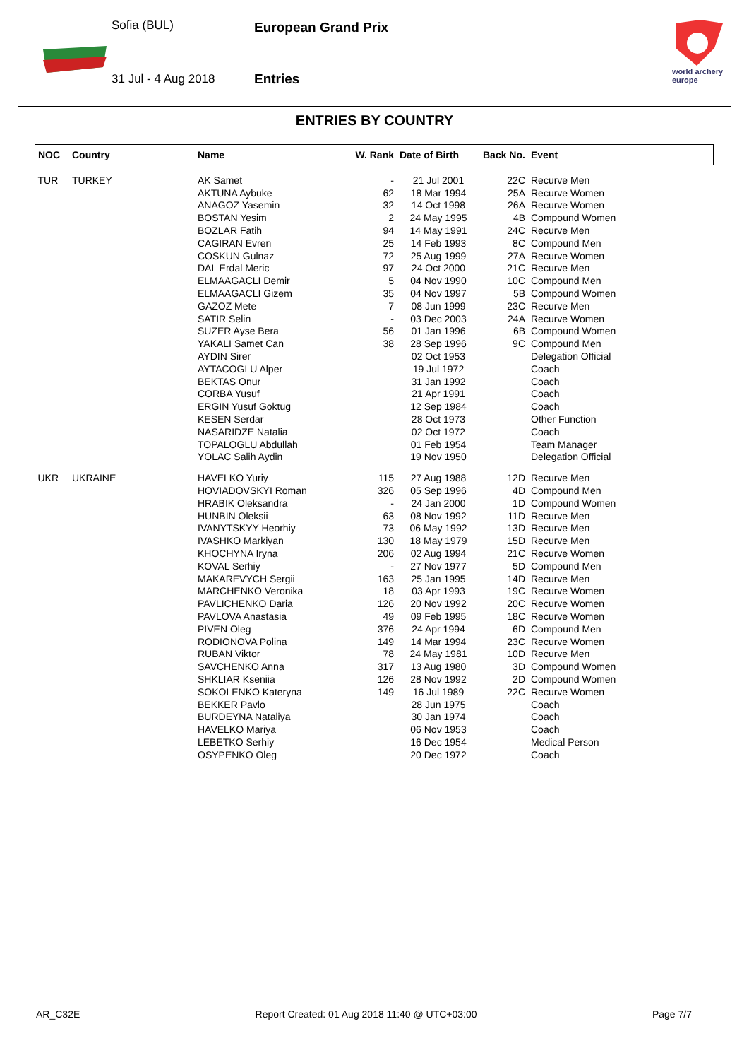Sofia (BUL) European Grand Prix
31 Jul - 4 Aug 2018 Entries
world archery europe
ENTRIES BY COUNTRY
| NOC | Country | Name | W. Rank | Date of Birth | Back No. | Event |
| --- | --- | --- | --- | --- | --- | --- |
| TUR | TURKEY | AK Samet | - | 21 Jul 2001 | 22C | Recurve Men |
| | | AKTUNA Aybuke | 62 | 18 Mar 1994 | 25A | Recurve Women |
| | | ANAGOZ Yasemin | 32 | 14 Oct 1998 | 26A | Recurve Women |
| | | BOSTAN Yesim | 2 | 24 May 1995 | 4B | Compound Women |
| | | BOZLAR Fatih | 94 | 14 May 1991 | 24C | Recurve Men |
| | | CAGIRAN Evren | 25 | 14 Feb 1993 | 8C | Compound Men |
| | | COSKUN Gulnaz | 72 | 25 Aug 1999 | 27A | Recurve Women |
| | | DAL Erdal Meric | 97 | 24 Oct 2000 | 21C | Recurve Men |
| | | ELMAAGACLI Demir | 5 | 04 Nov 1990 | 10C | Compound Men |
| | | ELMAAGACLI Gizem | 35 | 04 Nov 1997 | 5B | Compound Women |
| | | GAZOZ Mete | 7 | 08 Jun 1999 | 23C | Recurve Men |
| | | SATIR Selin | - | 03 Dec 2003 | 24A | Recurve Women |
| | | SUZER Ayse Bera | 56 | 01 Jan 1996 | 6B | Compound Women |
| | | YAKALI Samet Can | 38 | 28 Sep 1996 | 9C | Compound Men |
| | | AYDIN Sirer | | 02 Oct 1953 | | Delegation Official |
| | | AYTACOGLU Alper | | 19 Jul 1972 | | Coach |
| | | BEKTAS Onur | | 31 Jan 1992 | | Coach |
| | | CORBA Yusuf | | 21 Apr 1991 | | Coach |
| | | ERGIN Yusuf Goktug | | 12 Sep 1984 | | Coach |
| | | KESEN Serdar | | 28 Oct 1973 | | Other Function |
| | | NASARIDZE Natalia | | 02 Oct 1972 | | Coach |
| | | TOPALOGLU Abdullah | | 01 Feb 1954 | | Team Manager |
| | | YOLAC Salih Aydin | | 19 Nov 1950 | | Delegation Official |
| UKR | UKRAINE | HAVELKO Yuriy | 115 | 27 Aug 1988 | 12D | Recurve Men |
| | | HOVIADOVSKYI Roman | 326 | 05 Sep 1996 | 4D | Compound Men |
| | | HRABIK Oleksandra | - | 24 Jan 2000 | 1D | Compound Women |
| | | HUNBIN Oleksii | 63 | 08 Nov 1992 | 11D | Recurve Men |
| | | IVANYTSKYY Heorhiy | 73 | 06 May 1992 | 13D | Recurve Men |
| | | IVASHKO Markiyan | 130 | 18 May 1979 | 15D | Recurve Men |
| | | KHOCHYNA Iryna | 206 | 02 Aug 1994 | 21C | Recurve Women |
| | | KOVAL Serhiy | - | 27 Nov 1977 | 5D | Compound Men |
| | | MAKAREVYCH Sergii | 163 | 25 Jan 1995 | 14D | Recurve Men |
| | | MARCHENKO Veronika | 18 | 03 Apr 1993 | 19C | Recurve Women |
| | | PAVLICHENKO Daria | 126 | 20 Nov 1992 | 20C | Recurve Women |
| | | PAVLOVA Anastasia | 49 | 09 Feb 1995 | 18C | Recurve Women |
| | | PIVEN Oleg | 376 | 24 Apr 1994 | 6D | Compound Men |
| | | RODIONOVA Polina | 149 | 14 Mar 1994 | 23C | Recurve Women |
| | | RUBAN Viktor | 78 | 24 May 1981 | 10D | Recurve Men |
| | | SAVCHENKO Anna | 317 | 13 Aug 1980 | 3D | Compound Women |
| | | SHKLIAR Kseniia | 126 | 28 Nov 1992 | 2D | Compound Women |
| | | SOKOLENKO Kateryna | 149 | 16 Jul 1989 | 22C | Recurve Women |
| | | BEKKER Pavlo | | 28 Jun 1975 | | Coach |
| | | BURDEYNA Nataliya | | 30 Jan 1974 | | Coach |
| | | HAVELKO Mariya | | 06 Nov 1953 | | Coach |
| | | LEBETKO Serhiy | | 16 Dec 1954 | | Medical Person |
| | | OSYPENKO Oleg | | 20 Dec 1972 | | Coach |
AR_C32E Report Created: 01 Aug 2018 11:40 @ UTC+03:00 Page 7/7